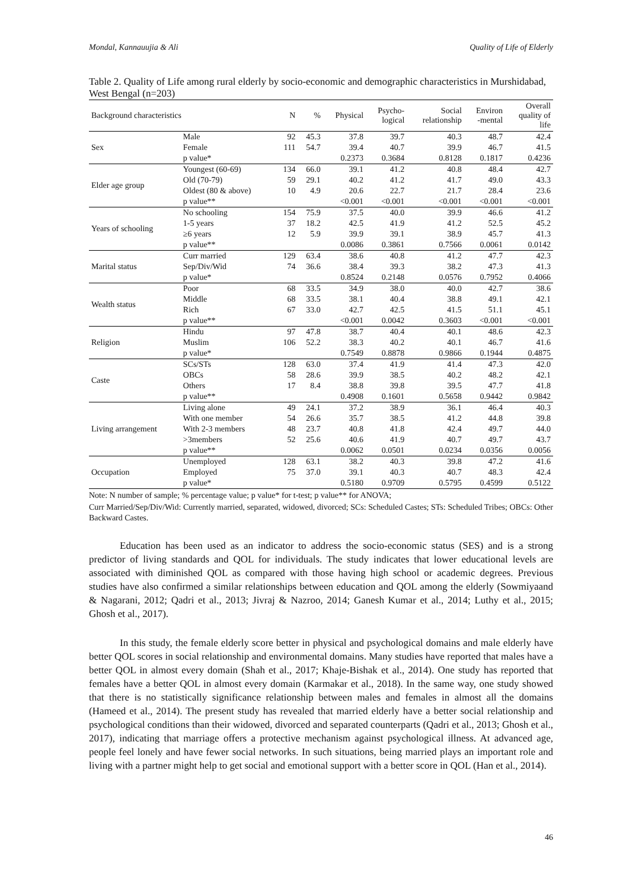Mondal, Kannauujia & Ali Quality of Life of Elderly
Table 2. Quality of Life among rural elderly by socio-economic and demographic characteristics in Murshidabad, West Bengal (n=203)
| Background characteristics | | N | % | Physical | Psycho- logical | Social relationship | Environ -mental | Overall quality of life |
| --- | --- | --- | --- | --- | --- | --- | --- | --- |
| Sex | Male | 92 | 45.3 | 37.8 | 39.7 | 40.3 | 48.7 | 42.4 |
| | Female | 111 | 54.7 | 39.4 | 40.7 | 39.9 | 46.7 | 41.5 |
| | p value* | | | 0.2373 | 0.3684 | 0.8128 | 0.1817 | 0.4236 |
| Elder age group | Youngest (60-69) | 134 | 66.0 | 39.1 | 41.2 | 40.8 | 48.4 | 42.7 |
| | Old (70-79) | 59 | 29.1 | 40.2 | 41.2 | 41.7 | 49.0 | 43.3 |
| | Oldest (80 & above) | 10 | 4.9 | 20.6 | 22.7 | 21.7 | 28.4 | 23.6 |
| | p value** | | | <0.001 | <0.001 | <0.001 | <0.001 | <0.001 |
| Years of schooling | No schooling | 154 | 75.9 | 37.5 | 40.0 | 39.9 | 46.6 | 41.2 |
| | 1-5 years | 37 | 18.2 | 42.5 | 41.9 | 41.2 | 52.5 | 45.2 |
| | ≥6 years | 12 | 5.9 | 39.9 | 39.1 | 38.9 | 45.7 | 41.3 |
| | p value** | | | 0.0086 | 0.3861 | 0.7566 | 0.0061 | 0.0142 |
| Marital status | Curr married | 129 | 63.4 | 38.6 | 40.8 | 41.2 | 47.7 | 42.3 |
| | Sep/Div/Wid | 74 | 36.6 | 38.4 | 39.3 | 38.2 | 47.3 | 41.3 |
| | p value* | | | 0.8524 | 0.2148 | 0.0576 | 0.7952 | 0.4066 |
| Wealth status | Poor | 68 | 33.5 | 34.9 | 38.0 | 40.0 | 42.7 | 38.6 |
| | Middle | 68 | 33.5 | 38.1 | 40.4 | 38.8 | 49.1 | 42.1 |
| | Rich | 67 | 33.0 | 42.7 | 42.5 | 41.5 | 51.1 | 45.1 |
| | p value** | | | <0.001 | 0.0042 | 0.3603 | <0.001 | <0.001 |
| Religion | Hindu | 97 | 47.8 | 38.7 | 40.4 | 40.1 | 48.6 | 42.3 |
| | Muslim | 106 | 52.2 | 38.3 | 40.2 | 40.1 | 46.7 | 41.6 |
| | p value* | | | 0.7549 | 0.8878 | 0.9866 | 0.1944 | 0.4875 |
| Caste | SCs/STs | 128 | 63.0 | 37.4 | 41.9 | 41.4 | 47.3 | 42.0 |
| | OBCs | 58 | 28.6 | 39.9 | 38.5 | 40.2 | 48.2 | 42.1 |
| | Others | 17 | 8.4 | 38.8 | 39.8 | 39.5 | 47.7 | 41.8 |
| | p value** | | | 0.4908 | 0.1601 | 0.5658 | 0.9442 | 0.9842 |
| Living arrangement | Living alone | 49 | 24.1 | 37.2 | 38.9 | 36.1 | 46.4 | 40.3 |
| | With one member | 54 | 26.6 | 35.7 | 38.5 | 41.2 | 44.8 | 39.8 |
| | With 2-3 members | 48 | 23.7 | 40.8 | 41.8 | 42.4 | 49.7 | 44.0 |
| | >3members | 52 | 25.6 | 40.6 | 41.9 | 40.7 | 49.7 | 43.7 |
| | p value** | | | 0.0062 | 0.0501 | 0.0234 | 0.0356 | 0.0056 |
| Occupation | Unemployed | 128 | 63.1 | 38.2 | 40.3 | 39.8 | 47.2 | 41.6 |
| | Employed | 75 | 37.0 | 39.1 | 40.3 | 40.7 | 48.3 | 42.4 |
| | p value* | | | 0.5180 | 0.9709 | 0.5795 | 0.4599 | 0.5122 |
Note: N number of sample; % percentage value; p value* for t-test; p value** for ANOVA;
Curr Married/Sep/Div/Wid: Currently married, separated, widowed, divorced; SCs: Scheduled Castes; STs: Scheduled Tribes; OBCs: Other Backward Castes.
Education has been used as an indicator to address the socio-economic status (SES) and is a strong predictor of living standards and QOL for individuals. The study indicates that lower educational levels are associated with diminished QOL as compared with those having high school or academic degrees. Previous studies have also confirmed a similar relationships between education and QOL among the elderly (Sowmiyaand & Nagarani, 2012; Qadri et al., 2013; Jivraj & Nazroo, 2014; Ganesh Kumar et al., 2014; Luthy et al., 2015; Ghosh et al., 2017).
In this study, the female elderly score better in physical and psychological domains and male elderly have better QOL scores in social relationship and environmental domains. Many studies have reported that males have a better QOL in almost every domain (Shah et al., 2017; Khaje-Bishak et al., 2014). One study has reported that females have a better QOL in almost every domain (Karmakar et al., 2018). In the same way, one study showed that there is no statistically significance relationship between males and females in almost all the domains (Hameed et al., 2014). The present study has revealed that married elderly have a better social relationship and psychological conditions than their widowed, divorced and separated counterparts (Qadri et al., 2013; Ghosh et al., 2017), indicating that marriage offers a protective mechanism against psychological illness. At advanced age, people feel lonely and have fewer social networks. In such situations, being married plays an important role and living with a partner might help to get social and emotional support with a better score in QOL (Han et al., 2014).
46